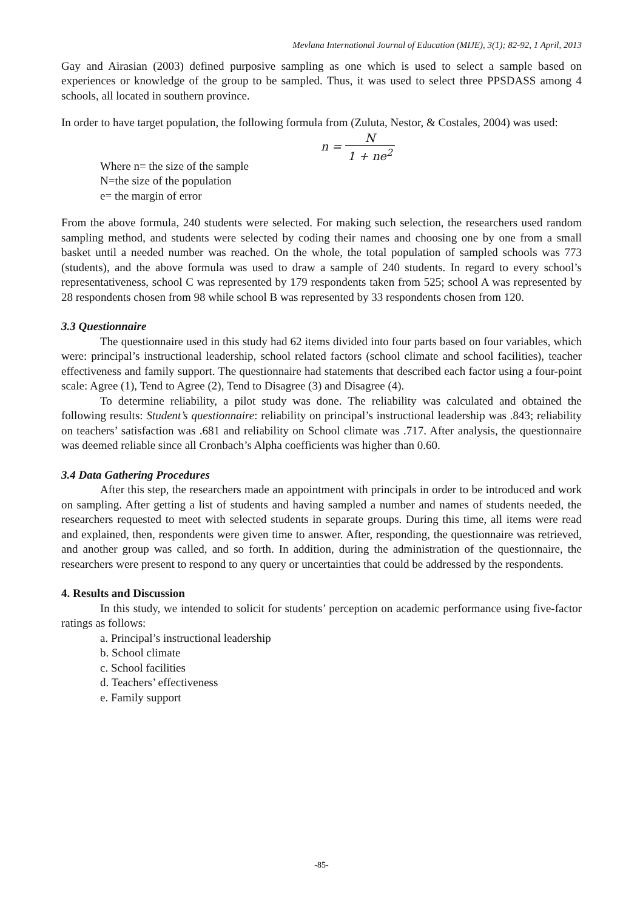Mevlana International Journal of Education (MIJE), 3(1); 82-92, 1 April, 2013
Gay and Airasian (2003) defined purposive sampling as one which is used to select a sample based on experiences or knowledge of the group to be sampled. Thus, it was used to select three PPSDASS among 4 schools, all located in southern province.
In order to have target population, the following formula from (Zuluta, Nestor, & Costales, 2004) was used:
n = N 1 + ne<sup>2</sup>
Where n= the size of the sample
N=the size of the population
e= the margin of error
From the above formula, 240 students were selected. For making such selection, the researchers used random sampling method, and students were selected by coding their names and choosing one by one from a small basket until a needed number was reached. On the whole, the total population of sampled schools was 773 (students), and the above formula was used to draw a sample of 240 students. In regard to every school’s representativeness, school C was represented by 179 respondents taken from 525; school A was represented by 28 respondents chosen from 98 while school B was represented by 33 respondents chosen from 120.
3.3 Questionnaire
The questionnaire used in this study had 62 items divided into four parts based on four variables, which were: principal’s instructional leadership, school related factors (school climate and school facilities), teacher effectiveness and family support. The questionnaire had statements that described each factor using a four-point scale: Agree (1), Tend to Agree (2), Tend to Disagree (3) and Disagree (4).
To determine reliability, a pilot study was done. The reliability was calculated and obtained the following results: Student’s questionnaire: reliability on principal’s instructional leadership was .843; reliability on teachers’ satisfaction was .681 and reliability on School climate was .717. After analysis, the questionnaire was deemed reliable since all Cronbach’s Alpha coefficients was higher than 0.60.
3.4 Data Gathering Procedures
After this step, the researchers made an appointment with principals in order to be introduced and work on sampling. After getting a list of students and having sampled a number and names of students needed, the researchers requested to meet with selected students in separate groups. During this time, all items were read and explained, then, respondents were given time to answer. After, responding, the questionnaire was retrieved, and another group was called, and so forth. In addition, during the administration of the questionnaire, the researchers were present to respond to any query or uncertainties that could be addressed by the respondents.
4. Results and Discussion
In this study, we intended to solicit for students’ perception on academic performance using five-factor ratings as follows:
a. Principal’s instructional leadership
b. School climate
c. School facilities
d. Teachers’ effectiveness
e. Family support
-85-